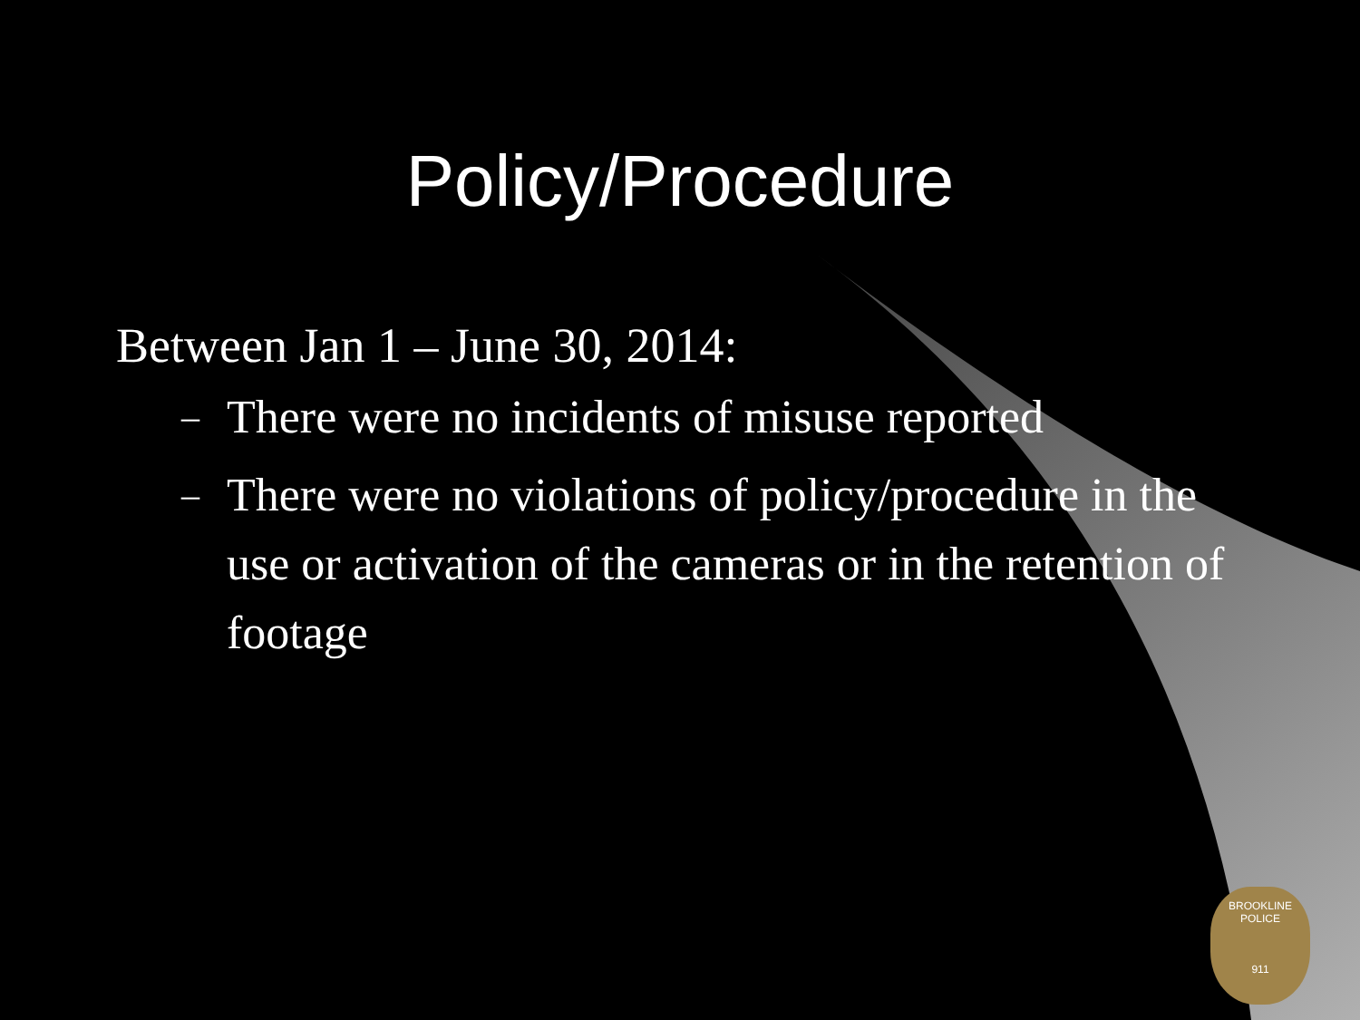Policy/Procedure
Between Jan 1 – June 30, 2014:
– There were no incidents of misuse reported
– There were no violations of policy/procedure in the use or activation of the cameras or in the retention of footage
BROOKLINE
POLICE
911